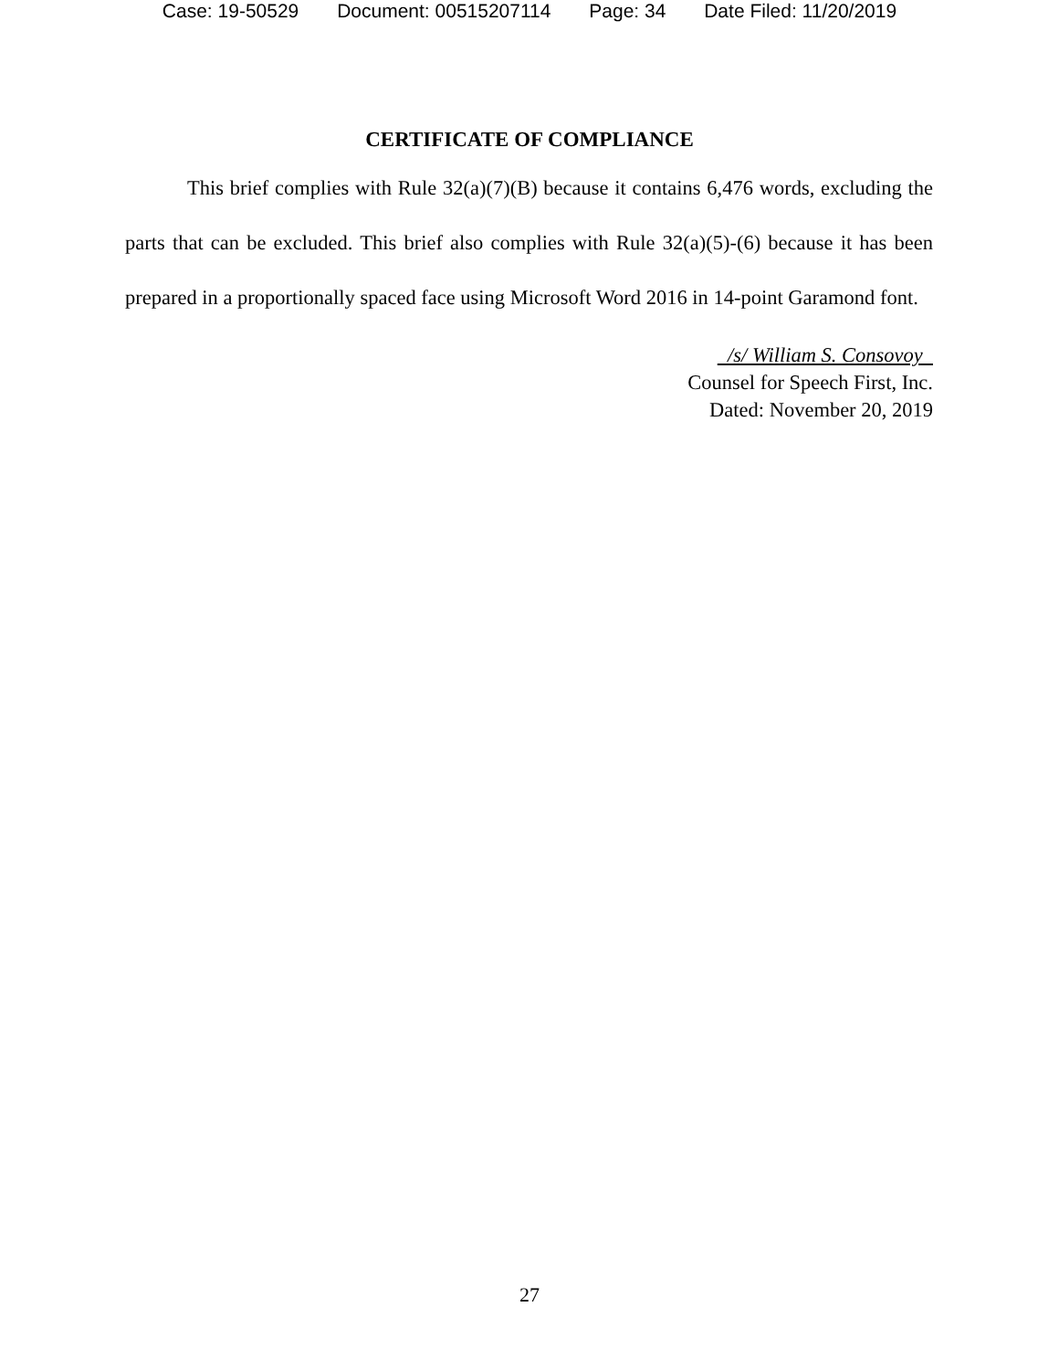Case: 19-50529 Document: 00515207114 Page: 34 Date Filed: 11/20/2019
CERTIFICATE OF COMPLIANCE
This brief complies with Rule 32(a)(7)(B) because it contains 6,476 words, excluding the parts that can be excluded. This brief also complies with Rule 32(a)(5)-(6) because it has been prepared in a proportionally spaced face using Microsoft Word 2016 in 14-point Garamond font.
/s/ William S. Consovoy
Counsel for Speech First, Inc.
Dated: November 20, 2019
27